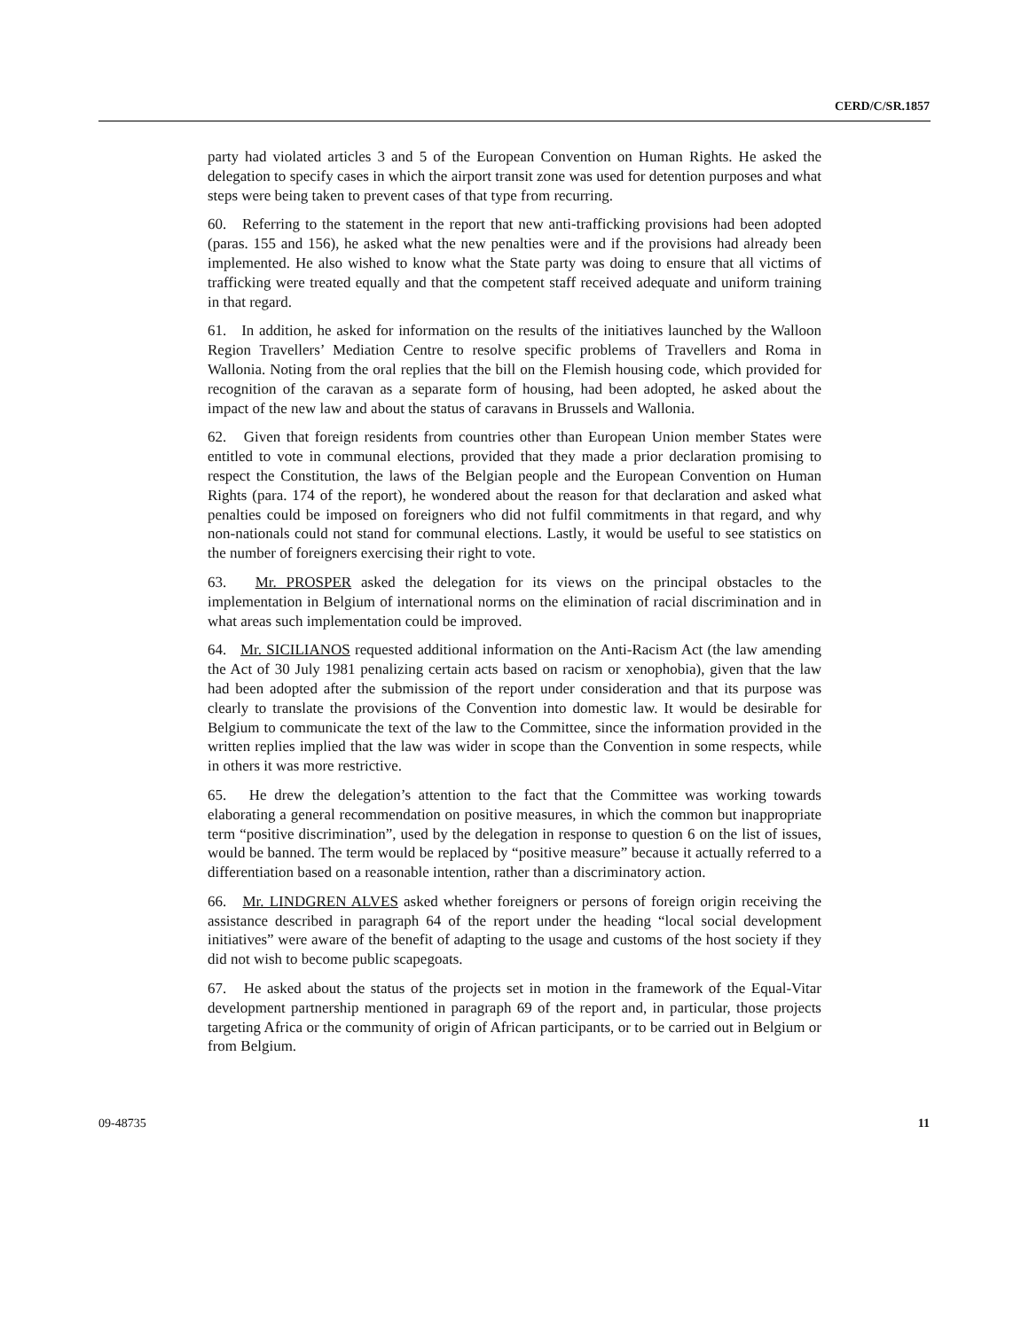CERD/C/SR.1857
party had violated articles 3 and 5 of the European Convention on Human Rights. He asked the delegation to specify cases in which the airport transit zone was used for detention purposes and what steps were being taken to prevent cases of that type from recurring.
60. Referring to the statement in the report that new anti-trafficking provisions had been adopted (paras. 155 and 156), he asked what the new penalties were and if the provisions had already been implemented. He also wished to know what the State party was doing to ensure that all victims of trafficking were treated equally and that the competent staff received adequate and uniform training in that regard.
61. In addition, he asked for information on the results of the initiatives launched by the Walloon Region Travellers’ Mediation Centre to resolve specific problems of Travellers and Roma in Wallonia. Noting from the oral replies that the bill on the Flemish housing code, which provided for recognition of the caravan as a separate form of housing, had been adopted, he asked about the impact of the new law and about the status of caravans in Brussels and Wallonia.
62. Given that foreign residents from countries other than European Union member States were entitled to vote in communal elections, provided that they made a prior declaration promising to respect the Constitution, the laws of the Belgian people and the European Convention on Human Rights (para. 174 of the report), he wondered about the reason for that declaration and asked what penalties could be imposed on foreigners who did not fulfil commitments in that regard, and why non-nationals could not stand for communal elections. Lastly, it would be useful to see statistics on the number of foreigners exercising their right to vote.
63. Mr. PROSPER asked the delegation for its views on the principal obstacles to the implementation in Belgium of international norms on the elimination of racial discrimination and in what areas such implementation could be improved.
64. Mr. SICILIANOS requested additional information on the Anti-Racism Act (the law amending the Act of 30 July 1981 penalizing certain acts based on racism or xenophobia), given that the law had been adopted after the submission of the report under consideration and that its purpose was clearly to translate the provisions of the Convention into domestic law. It would be desirable for Belgium to communicate the text of the law to the Committee, since the information provided in the written replies implied that the law was wider in scope than the Convention in some respects, while in others it was more restrictive.
65. He drew the delegation’s attention to the fact that the Committee was working towards elaborating a general recommendation on positive measures, in which the common but inappropriate term “positive discrimination”, used by the delegation in response to question 6 on the list of issues, would be banned. The term would be replaced by “positive measure” because it actually referred to a differentiation based on a reasonable intention, rather than a discriminatory action.
66. Mr. LINDGREN ALVES asked whether foreigners or persons of foreign origin receiving the assistance described in paragraph 64 of the report under the heading “local social development initiatives” were aware of the benefit of adapting to the usage and customs of the host society if they did not wish to become public scapegoats.
67. He asked about the status of the projects set in motion in the framework of the Equal-Vitar development partnership mentioned in paragraph 69 of the report and, in particular, those projects targeting Africa or the community of origin of African participants, or to be carried out in Belgium or from Belgium.
09-48735 11